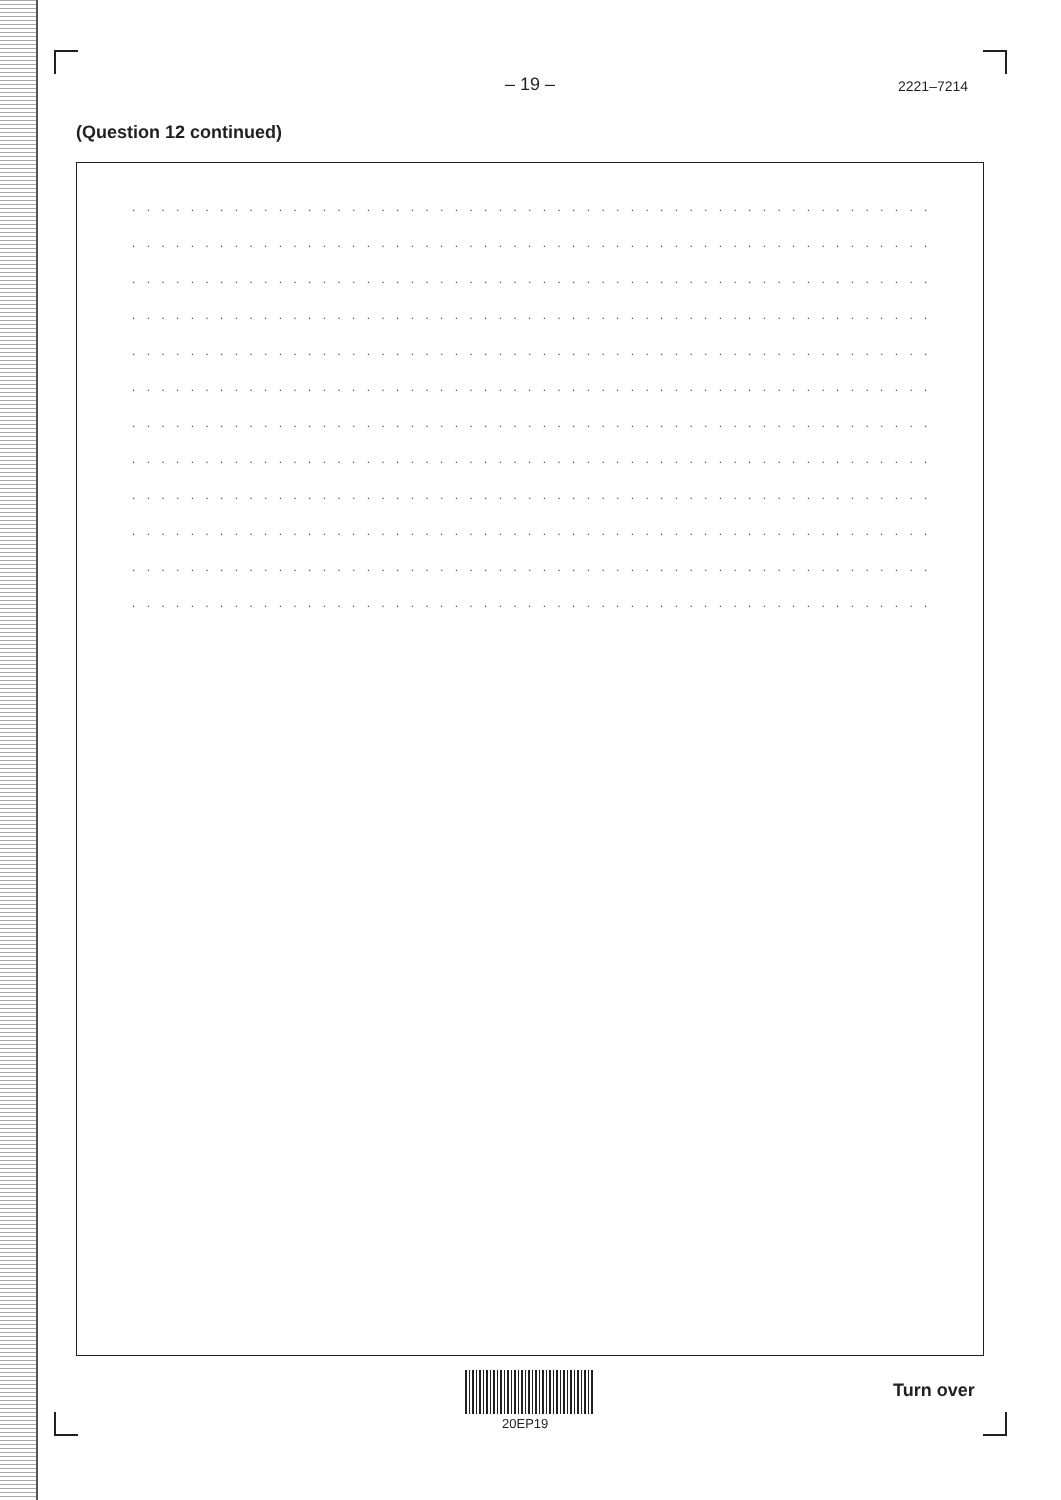– 19 – 2221–7214
(Question 12 continued)
. . . . . . . . . . . . . . . . . . . . . . . . . . . . . . . . . . . . . . . . . . . . . . . . . . . . . . . . . . . . . . . . . . . .
. . . . . . . . . . . . . . . . . . . . . . . . . . . . . . . . . . . . . . . . . . . . . . . . . . . . . . . . . . . . . . . . . . . .
. . . . . . . . . . . . . . . . . . . . . . . . . . . . . . . . . . . . . . . . . . . . . . . . . . . . . . . . . . . . . . . . . . . .
. . . . . . . . . . . . . . . . . . . . . . . . . . . . . . . . . . . . . . . . . . . . . . . . . . . . . . . . . . . . . . . . . . . .
. . . . . . . . . . . . . . . . . . . . . . . . . . . . . . . . . . . . . . . . . . . . . . . . . . . . . . . . . . . . . . . . . . . .
. . . . . . . . . . . . . . . . . . . . . . . . . . . . . . . . . . . . . . . . . . . . . . . . . . . . . . . . . . . . . . . . . . . .
. . . . . . . . . . . . . . . . . . . . . . . . . . . . . . . . . . . . . . . . . . . . . . . . . . . . . . . . . . . . . . . . . . . .
. . . . . . . . . . . . . . . . . . . . . . . . . . . . . . . . . . . . . . . . . . . . . . . . . . . . . . . . . . . . . . . . . . . .
. . . . . . . . . . . . . . . . . . . . . . . . . . . . . . . . . . . . . . . . . . . . . . . . . . . . . . . . . . . . . . . . . . . .
. . . . . . . . . . . . . . . . . . . . . . . . . . . . . . . . . . . . . . . . . . . . . . . . . . . . . . . . . . . . . . . . . . . .
. . . . . . . . . . . . . . . . . . . . . . . . . . . . . . . . . . . . . . . . . . . . . . . . . . . . . . . . . . . . . . . . . . . .
. . . . . . . . . . . . . . . . . . . . . . . . . . . . . . . . . . . . . . . . . . . . . . . . . . . . . . . . . . . . . . . . . . . .
20EP19
Turn over